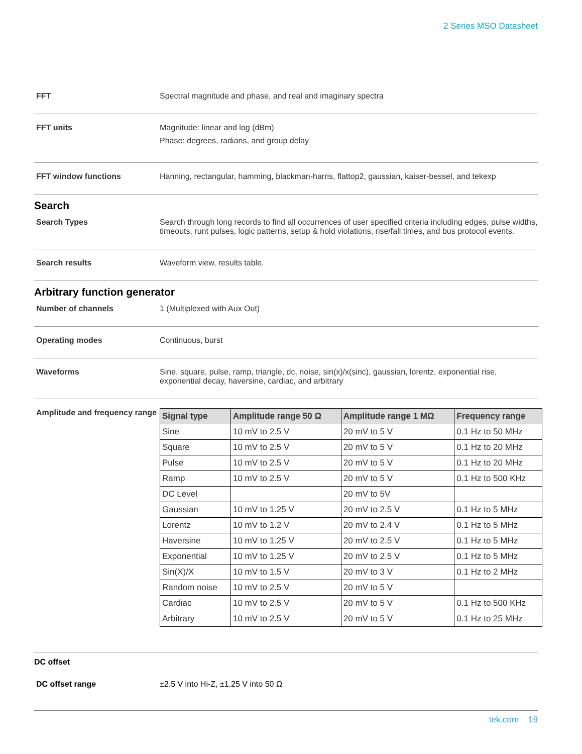2 Series MSO Datasheet
FFT Spectral magnitude and phase, and real and imaginary spectra
FFT units Magnitude: linear and log (dBm)
Phase: degrees, radians, and group delay
FFT window functions Hanning, rectangular, hamming, blackman-harris, flattop2, gaussian, kaiser-bessel, and tekexp
Search
Search Types Search through long records to find all occurrences of user specified criteria including edges, pulse widths, timeouts, runt pulses, logic patterns, setup & hold violations, rise/fall times, and bus protocol events.
Search results Waveform view, results table.
Arbitrary function generator
Number of channels 1 (Multiplexed with Aux Out)
Operating modes Continuous, burst
Waveforms Sine, square, pulse, ramp, triangle, dc, noise, sin(x)/x(sinc), gaussian, lorentz, exponential rise, exponential decay, haversine, cardiac, and arbitrary
Amplitude and frequency range
| Signal type | Amplitude range 50 Ω | Amplitude range 1 MΩ | Frequency range |
| --- | --- | --- | --- |
| Sine | 10 mV to 2.5 V | 20 mV to 5 V | 0.1 Hz to 50 MHz |
| Square | 10 mV to 2.5 V | 20 mV to 5 V | 0.1 Hz to 20 MHz |
| Pulse | 10 mV to 2.5 V | 20 mV to 5 V | 0.1 Hz to 20 MHz |
| Ramp | 10 mV to 2.5 V | 20 mV to 5 V | 0.1 Hz to 500 KHz |
| DC Level | | 20 mV to 5V | |
| Gaussian | 10 mV to 1.25 V | 20 mV to 2.5 V | 0.1 Hz to 5 MHz |
| Lorentz | 10 mV to 1.2 V | 20 mV to 2.4 V | 0.1 Hz to 5 MHz |
| Haversine | 10 mV to 1.25 V | 20 mV to 2.5 V | 0.1 Hz to 5 MHz |
| Exponential | 10 mV to 1.25 V | 20 mV to 2.5 V | 0.1 Hz to 5 MHz |
| Sin(X)/X | 10 mV to 1.5 V | 20 mV to 3 V | 0.1 Hz to 2 MHz |
| Random noise | 10 mV to 2.5 V | 20 mV to 5 V | |
| Cardiac | 10 mV to 2.5 V | 20 mV to 5 V | 0.1 Hz to 500 KHz |
| Arbitrary | 10 mV to 2.5 V | 20 mV to 5 V | 0.1 Hz to 25 MHz |
DC offset
DC offset range ±2.5 V into Hi-Z, ±1.25 V into 50 Ω
tek.com 19